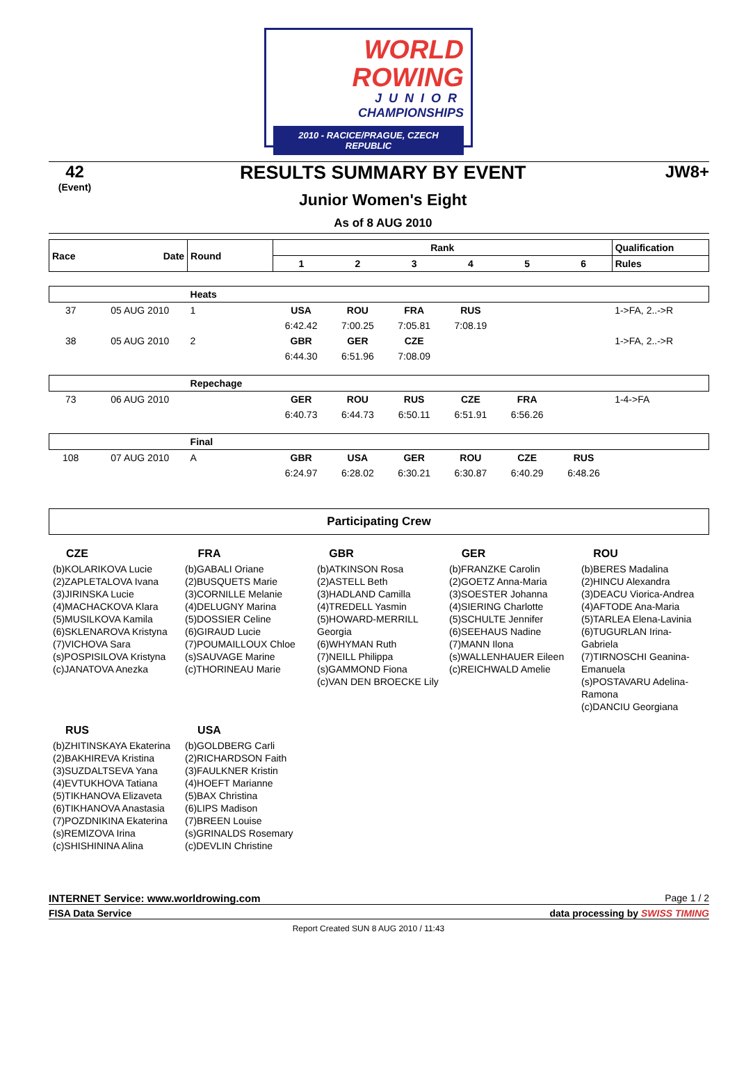WORLD
ROWING
JUNIOR
CHAMPIONSHIPS
2010 - RACICE/PRAGUE, CZECH REPUBLIC
42
(Event)
RESULTS SUMMARY BY EVENT
Junior Women's Eight
As of 8 AUG 2010
JW8+
| Race | Date | Round | Rank | | | | | | Qualification |
| --- | --- | --- | --- | --- | --- | --- | --- | --- | --- |
| | | | 1 | 2 | 3 | 4 | 5 | 6 | Rules |
| | | Heats | | | | | | | |
| 37 | 05 AUG 2010 | 1 | USA | ROU | FRA | RUS | | | 1->FA, 2..->R |
| | | | 6:42.42 | 7:00.25 | 7:05.81 | 7:08.19 | | | |
| 38 | 05 AUG 2010 | 2 | GBR | GER | CZE | | | | 1->FA, 2..->R |
| | | | 6:44.30 | 6:51.96 | 7:08.09 | | | | |
| | | Repechage | | | | | | | |
| 73 | 06 AUG 2010 | | GER | ROU | RUS | CZE | FRA | | 1-4->FA |
| | | | 6:40.73 | 6:44.73 | 6:50.11 | 6:51.91 | 6:56.26 | | |
| | | Final | | | | | | | |
| 108 | 07 AUG 2010 | A | GBR | USA | GER | ROU | CZE | RUS | |
| | | | 6:24.97 | 6:28.02 | 6:30.21 | 6:30.87 | 6:40.29 | 6:48.26 | |
Participating Crew
| CZE (b)KOLARIKOVA Lucie (2)ZAPLETALOVA Ivana (3)JIRINSKA Lucie (4)MACHACKOVA Klara (5)MUSILKOVA Kamila (6)SKLENAROVA Kristyna (7)VICHOVA Sara (s)POSPISILOVA Kristyna (c)JANATOVA Anezka | FRA (b)GABALI Oriane (2)BUSQUETS Marie (3)CORNILLE Melanie (4)DELUGNY Marina (5)DOSSIER Celine (6)GIRAUD Lucie (7)POUMAILLOUX Chloe (s)SAUVAGE Marine (c)THORINEAU Marie | GBR (b)ATKINSON Rosa (2)ASTELL Beth (3)HADLAND Camilla (4)TREDELL Yasmin (5)HOWARD-MERRILL Georgia (6)WHYMAN Ruth (7)NEILL Philippa (s)GAMMOND Fiona (c)VAN DEN BROECKE Lily | GER (b)FRANZKE Carolin (2)GOETZ Anna-Maria (3)SOESTER Johanna (4)SIERING Charlotte (5)SCHULTE Jennifer (6)SEEHAUS Nadine (7)MANN Ilona (s)WALLENHAUER Eileen (c)REICHWALD Amelie | ROU (b)BERES Madalina (2)HINCU Alexandra (3)DEACU Viorica-Andrea (4)AFTODE Ana-Maria (5)TARLEA Elena-Lavinia (6)TUGURLAN Irina-Gabriela (7)TIRNOSCHI Geanina-Emanuela (s)POSTAVARU Adelina-Ramona (c)DANCIU Georgiana |
| RUS (b)ZHITINSKAYA Ekaterina (2)BAKHIREVA Kristina (3)SUZDALTSEVA Yana (4)EVTUKHOVA Tatiana (5)TIKHANOVA Elizaveta (6)TIKHANOVA Anastasia (7)POZDNIKINA Ekaterina (s)REMIZOVA Irina (c)SHISHININA Alina | USA (b)GOLDBERG Carli (2)RICHARDSON Faith (3)FAULKNER Kristin (4)HOEFT Marianne (5)BAX Christina (6)LIPS Madison (7)BREEN Louise (s)GRINALDS Rosemary (c)DEVLIN Christine | | | |
INTERNET Service: www.worldrowing.com Page 1 / 2
FISA Data Service data processing by SWISS TIMING
Report Created SUN 8 AUG 2010 / 11:43